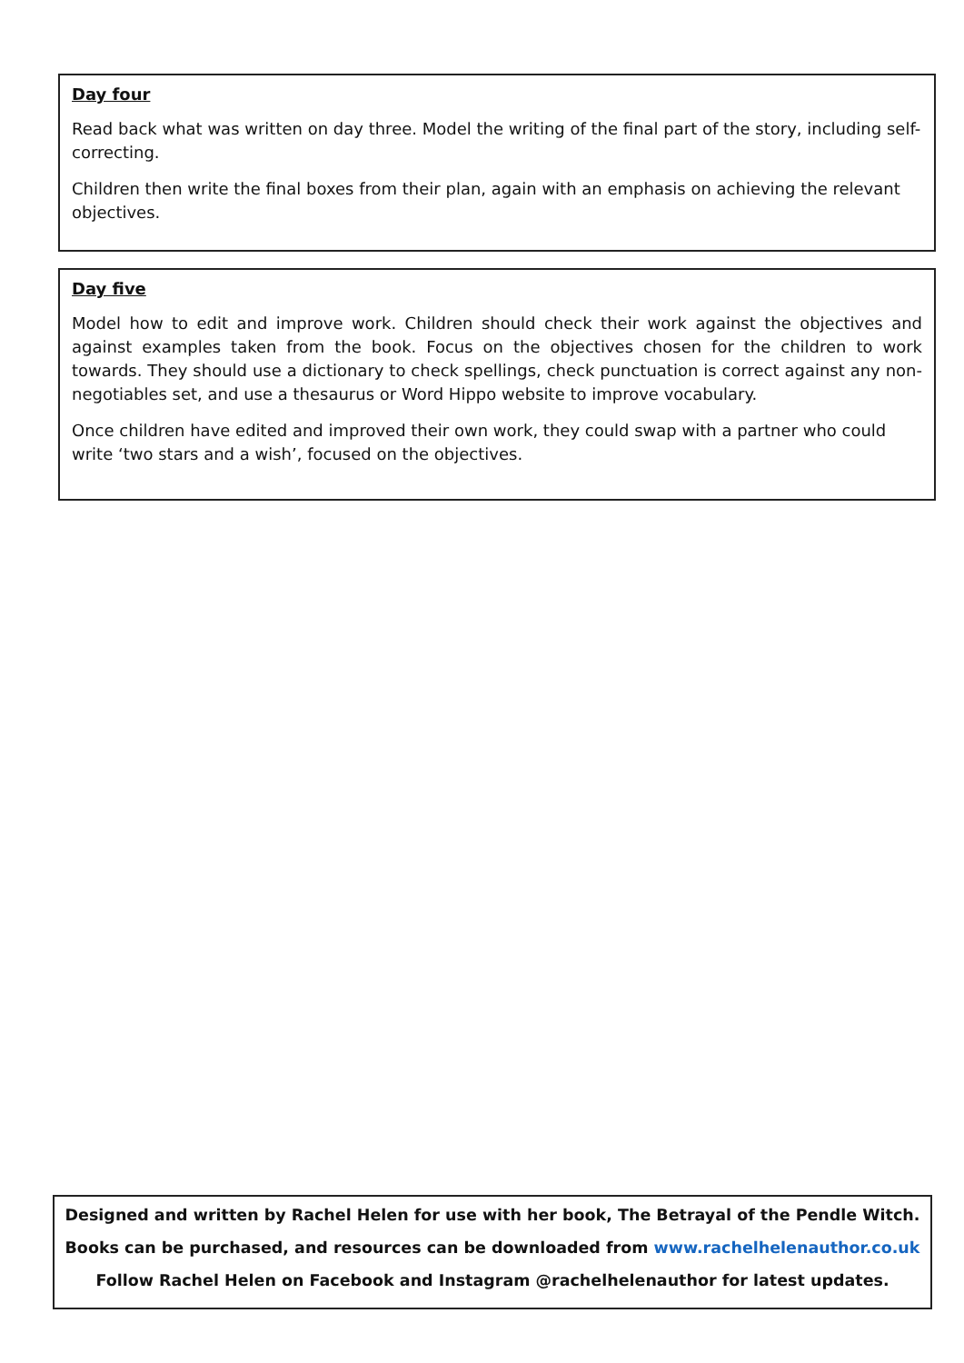Day four
Read back what was written on day three. Model the writing of the final part of the story, including self-correcting.
Children then write the final boxes from their plan, again with an emphasis on achieving the relevant objectives.
Day five
Model how to edit and improve work. Children should check their work against the objectives and against examples taken from the book. Focus on the objectives chosen for the children to work towards. They should use a dictionary to check spellings, check punctuation is correct against any non-negotiables set, and use a thesaurus or Word Hippo website to improve vocabulary.
Once children have edited and improved their own work, they could swap with a partner who could write ‘two stars and a wish’, focused on the objectives.
Designed and written by Rachel Helen for use with her book, The Betrayal of the Pendle Witch.
Books can be purchased, and resources can be downloaded from www.rachelhelenauthor.co.uk
Follow Rachel Helen on Facebook and Instagram @rachelhelenauthor for latest updates.